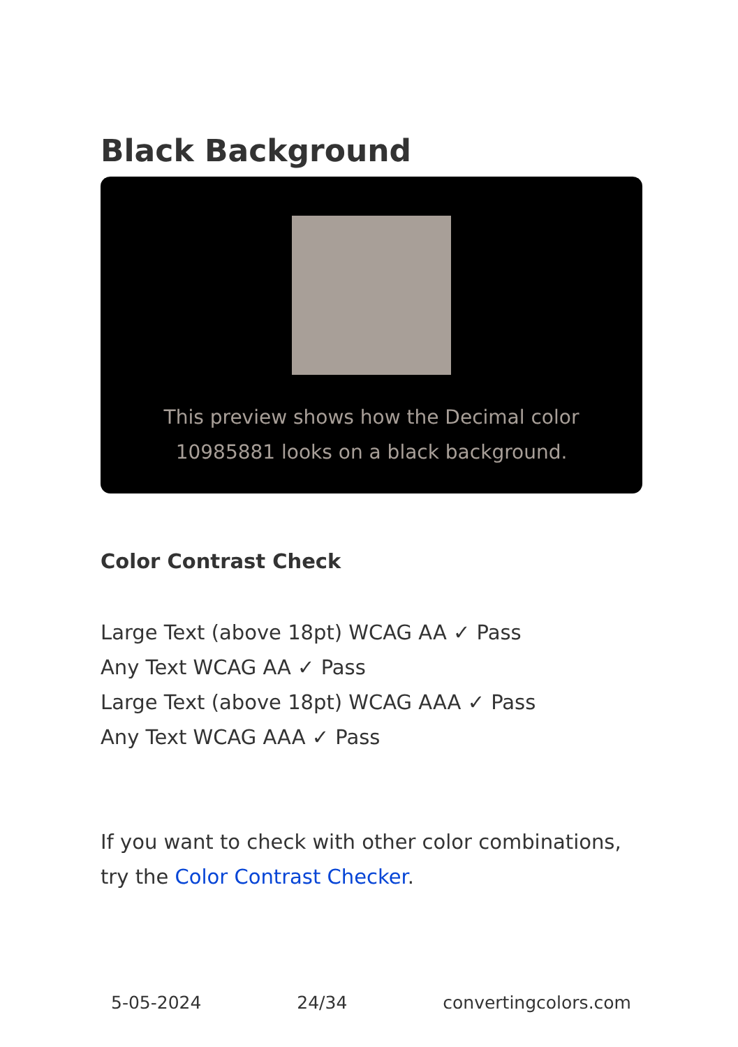Black Background
This preview shows how the Decimal color 10985881 looks on a black background.
Color Contrast Check
Large Text (above 18pt) WCAG AA ✓ Pass
Any Text WCAG AA ✓ Pass
Large Text (above 18pt) WCAG AAA ✓ Pass
Any Text WCAG AAA ✓ Pass
If you want to check with other color combinations, try the Color Contrast Checker.
5-05-2024 24/34 convertingcolors.com